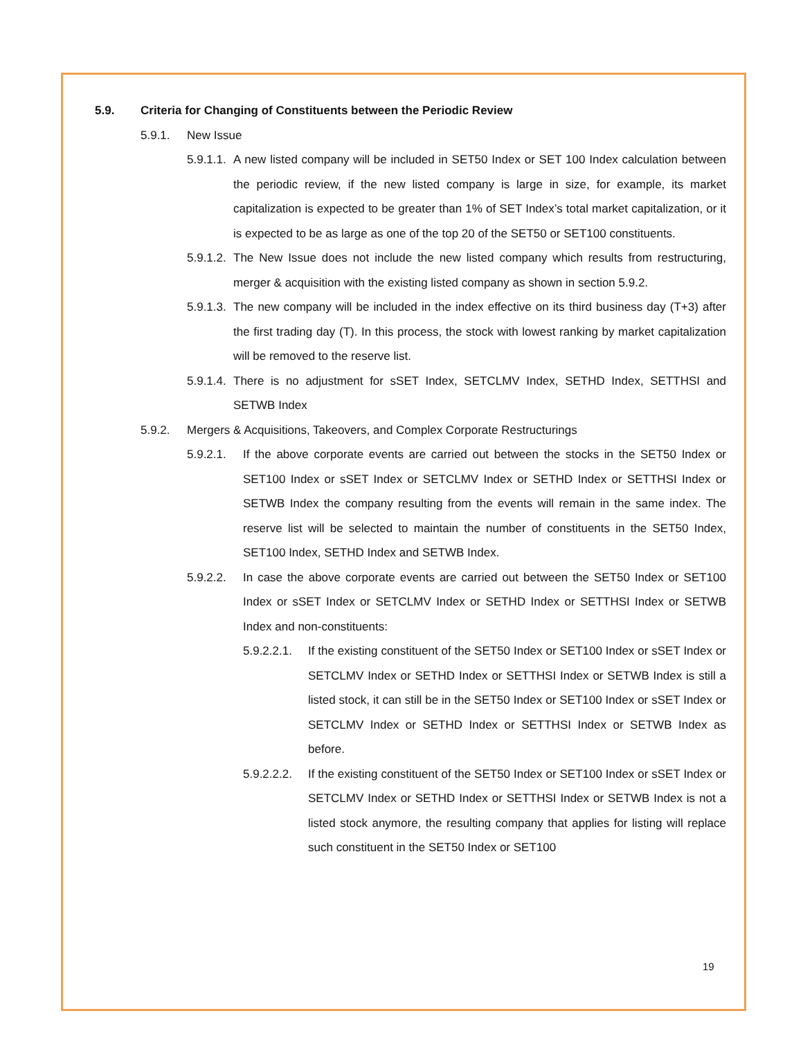5.9. Criteria for Changing of Constituents between the Periodic Review
5.9.1. New Issue
5.9.1.1. A new listed company will be included in SET50 Index or SET 100 Index calculation between the periodic review, if the new listed company is large in size, for example, its market capitalization is expected to be greater than 1% of SET Index’s total market capitalization, or it is expected to be as large as one of the top 20 of the SET50 or SET100 constituents.
5.9.1.2. The New Issue does not include the new listed company which results from restructuring, merger & acquisition with the existing listed company as shown in section 5.9.2.
5.9.1.3. The new company will be included in the index effective on its third business day (T+3) after the first trading day (T). In this process, the stock with lowest ranking by market capitalization will be removed to the reserve list.
5.9.1.4. There is no adjustment for sSET Index, SETCLMV Index, SETHD Index, SETTHSI and SETWB Index
5.9.2. Mergers & Acquisitions, Takeovers, and Complex Corporate Restructurings
5.9.2.1. If the above corporate events are carried out between the stocks in the SET50 Index or SET100 Index or sSET Index or SETCLMV Index or SETHD Index or SETTHSI Index or SETWB Index the company resulting from the events will remain in the same index. The reserve list will be selected to maintain the number of constituents in the SET50 Index, SET100 Index, SETHD Index and SETWB Index.
5.9.2.2. In case the above corporate events are carried out between the SET50 Index or SET100 Index or sSET Index or SETCLMV Index or SETHD Index or SETTHSI Index or SETWB Index and non-constituents:
5.9.2.2.1. If the existing constituent of the SET50 Index or SET100 Index or sSET Index or SETCLMV Index or SETHD Index or SETTHSI Index or SETWB Index is still a listed stock, it can still be in the SET50 Index or SET100 Index or sSET Index or SETCLMV Index or SETHD Index or SETTHSI Index or SETWB Index as before.
5.9.2.2.2. If the existing constituent of the SET50 Index or SET100 Index or sSET Index or SETCLMV Index or SETHD Index or SETTHSI Index or SETWB Index is not a listed stock anymore, the resulting company that applies for listing will replace such constituent in the SET50 Index or SET100
19